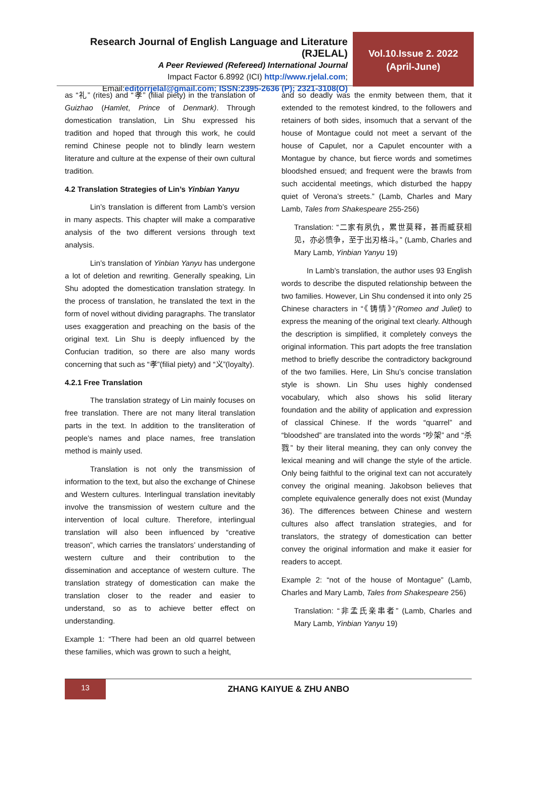Research Journal of English Language and Literature (RJELAL)
A Peer Reviewed (Refereed) International Journal
Impact Factor 6.8992 (ICI) http://www.rjelal.com;
Email:editorrjelal@gmail.com; ISSN:2395-2636 (P); 2321-3108(O)
Vol.10.Issue 2. 2022
(April-June)
as “礼” (rites) and “孝” (filial piety) in the translation of Guizhao (Hamlet, Prince of Denmark). Through domestication translation, Lin Shu expressed his tradition and hoped that through this work, he could remind Chinese people not to blindly learn western literature and culture at the expense of their own cultural tradition.
4.2 Translation Strategies of Lin’s Yinbian Yanyu
Lin’s translation is different from Lamb’s version in many aspects. This chapter will make a comparative analysis of the two different versions through text analysis.
Lin’s translation of Yinbian Yanyu has undergone a lot of deletion and rewriting. Generally speaking, Lin Shu adopted the domestication translation strategy. In the process of translation, he translated the text in the form of novel without dividing paragraphs. The translator uses exaggeration and preaching on the basis of the original text. Lin Shu is deeply influenced by the Confucian tradition, so there are also many words concerning that such as “孝”(filial piety) and “义”(loyalty).
4.2.1 Free Translation
The translation strategy of Lin mainly focuses on free translation. There are not many literal translation parts in the text. In addition to the transliteration of people’s names and place names, free translation method is mainly used.
Translation is not only the transmission of information to the text, but also the exchange of Chinese and Western cultures. Interlingual translation inevitably involve the transmission of western culture and the intervention of local culture. Therefore, interlingual translation will also been influenced by “creative treason”, which carries the translators’ understanding of western culture and their contribution to the dissemination and acceptance of western culture. The translation strategy of domestication can make the translation closer to the reader and easier to understand, so as to achieve better effect on understanding.
Example 1: “There had been an old quarrel between these families, which was grown to such a height,
and so deadly was the enmity between them, that it extended to the remotest kindred, to the followers and retainers of both sides, insomuch that a servant of the house of Montague could not meet a servant of the house of Capulet, nor a Capulet encounter with a Montague by chance, but fierce words and sometimes bloodshed ensued; and frequent were the brawls from such accidental meetings, which disturbed the happy quiet of Verona’s streets.” (Lamb, Charles and Mary Lamb, Tales from Shakespeare 255-256)
Translation: “二家有夙仇，累世莫释，甚而臧获相见，亦必愤争，至于出刃格斗。” (Lamb, Charles and Mary Lamb, Yinbian Yanyu 19)
In Lamb’s translation, the author uses 93 English words to describe the disputed relationship between the two families. However, Lin Shu condensed it into only 25 Chinese characters in “《铸情》”(Romeo and Juliet) to express the meaning of the original text clearly. Although the description is simplified, it completely conveys the original information. This part adopts the free translation method to briefly describe the contradictory background of the two families. Here, Lin Shu’s concise translation style is shown. Lin Shu uses highly condensed vocabulary, which also shows his solid literary foundation and the ability of application and expression of classical Chinese. If the words “quarrel” and “bloodshed” are translated into the words “吵架” and “杀戮” by their literal meaning, they can only convey the lexical meaning and will change the style of the article. Only being faithful to the original text can not accurately convey the original meaning. Jakobson believes that complete equivalence generally does not exist (Munday 36). The differences between Chinese and western cultures also affect translation strategies, and for translators, the strategy of domestication can better convey the original information and make it easier for readers to accept.
Example 2: “not of the house of Montague” (Lamb, Charles and Mary Lamb, Tales from Shakespeare 256)
Translation: “非孟氏亲串者” (Lamb, Charles and Mary Lamb, Yinbian Yanyu 19)
13
ZHANG KAIYUE & ZHU ANBO